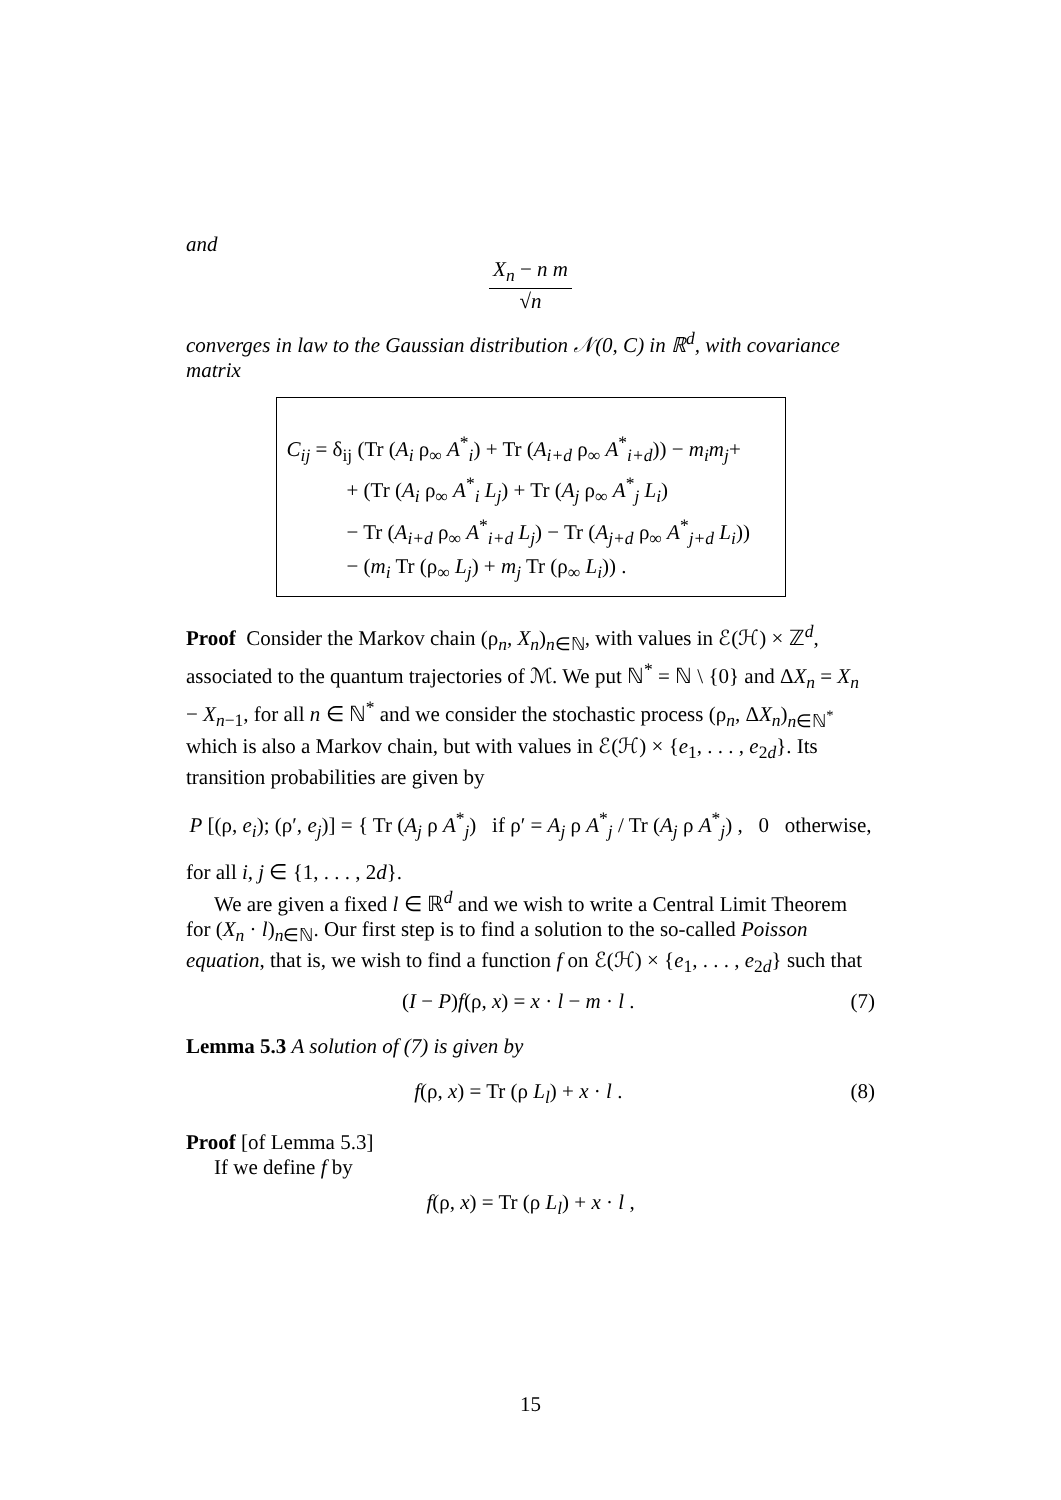and
X<sub>n</sub> − n m √n
converges in law to the Gaussian distribution 𝒩(0, C) in ℝ<sup>d</sup>, with covariance matrix
C<sub>ij</sub> = δ<sub>ij</sub> (Tr (A<sub>i</sub> ρ<sub>∞</sub> A<sup>*</sup><sub>i</sub>) + Tr (A<sub>i+d</sub> ρ<sub>∞</sub> A<sup>*</sup><sub>i+d</sub>)) − m<sub>i</sub>m<sub>j</sub>+
+ (Tr (A<sub>i</sub> ρ<sub>∞</sub> A<sup>*</sup><sub>i</sub> L<sub>j</sub>) + Tr (A<sub>j</sub> ρ<sub>∞</sub> A<sup>*</sup><sub>j</sub> L<sub>i</sub>)
− Tr (A<sub>i+d</sub> ρ<sub>∞</sub> A<sup>*</sup><sub>i+d</sub> L<sub>j</sub>) − Tr (A<sub>j+d</sub> ρ<sub>∞</sub> A<sup>*</sup><sub>j+d</sub> L<sub>i</sub>))
− (m<sub>i</sub> Tr (ρ<sub>∞</sub> L<sub>j</sub>) + m<sub>j</sub> Tr (ρ<sub>∞</sub> L<sub>i</sub>)) .
Proof Consider the Markov chain (ρ<sub>n</sub>, X<sub>n</sub>)<sub>n∈ℕ</sub>, with values in ℰ(ℋ) × ℤ<sup>d</sup>, associated to the quantum trajectories of ℳ. We put ℕ<sup>*</sup> = ℕ \ {0} and ΔX<sub>n</sub> = X<sub>n</sub> − X<sub>n−1</sub>, for all n ∈ ℕ<sup>*</sup> and we consider the stochastic process (ρ<sub>n</sub>, ΔX<sub>n</sub>)<sub>n∈ℕ<sup>*</sup></sub> which is also a Markov chain, but with values in ℰ(ℋ) × {e<sub>1</sub>, . . . , e<sub>2d</sub>}. Its transition probabilities are given by
P [(ρ, e<sub>i</sub>); (ρ′, e<sub>j</sub>)] = { Tr (A<sub>j</sub> ρ A<sup>*</sup><sub>j</sub>) if ρ′ = A<sub>j</sub> ρ A<sup>*</sup><sub>j</sub> / Tr (A<sub>j</sub> ρ A<sup>*</sup><sub>j</sub>) , 0 otherwise,
for all i, j ∈ {1, . . . , 2d}.
We are given a fixed l ∈ ℝ<sup>d</sup> and we wish to write a Central Limit Theorem for (X<sub>n</sub> · l)<sub>n∈ℕ</sub>. Our first step is to find a solution to the so-called Poisson equation, that is, we wish to find a function f on ℰ(ℋ) × {e<sub>1</sub>, . . . , e<sub>2d</sub>} such that
(I − P)f(ρ, x) = x · l − m · l .
(7)
Lemma 5.3 A solution of (7) is given by
f(ρ, x) = Tr (ρ L<sub>l</sub>) + x · l . (8)
Proof [of Lemma 5.3]
If we define f by
f(ρ, x) = Tr (ρ L<sub>l</sub>) + x · l ,
15